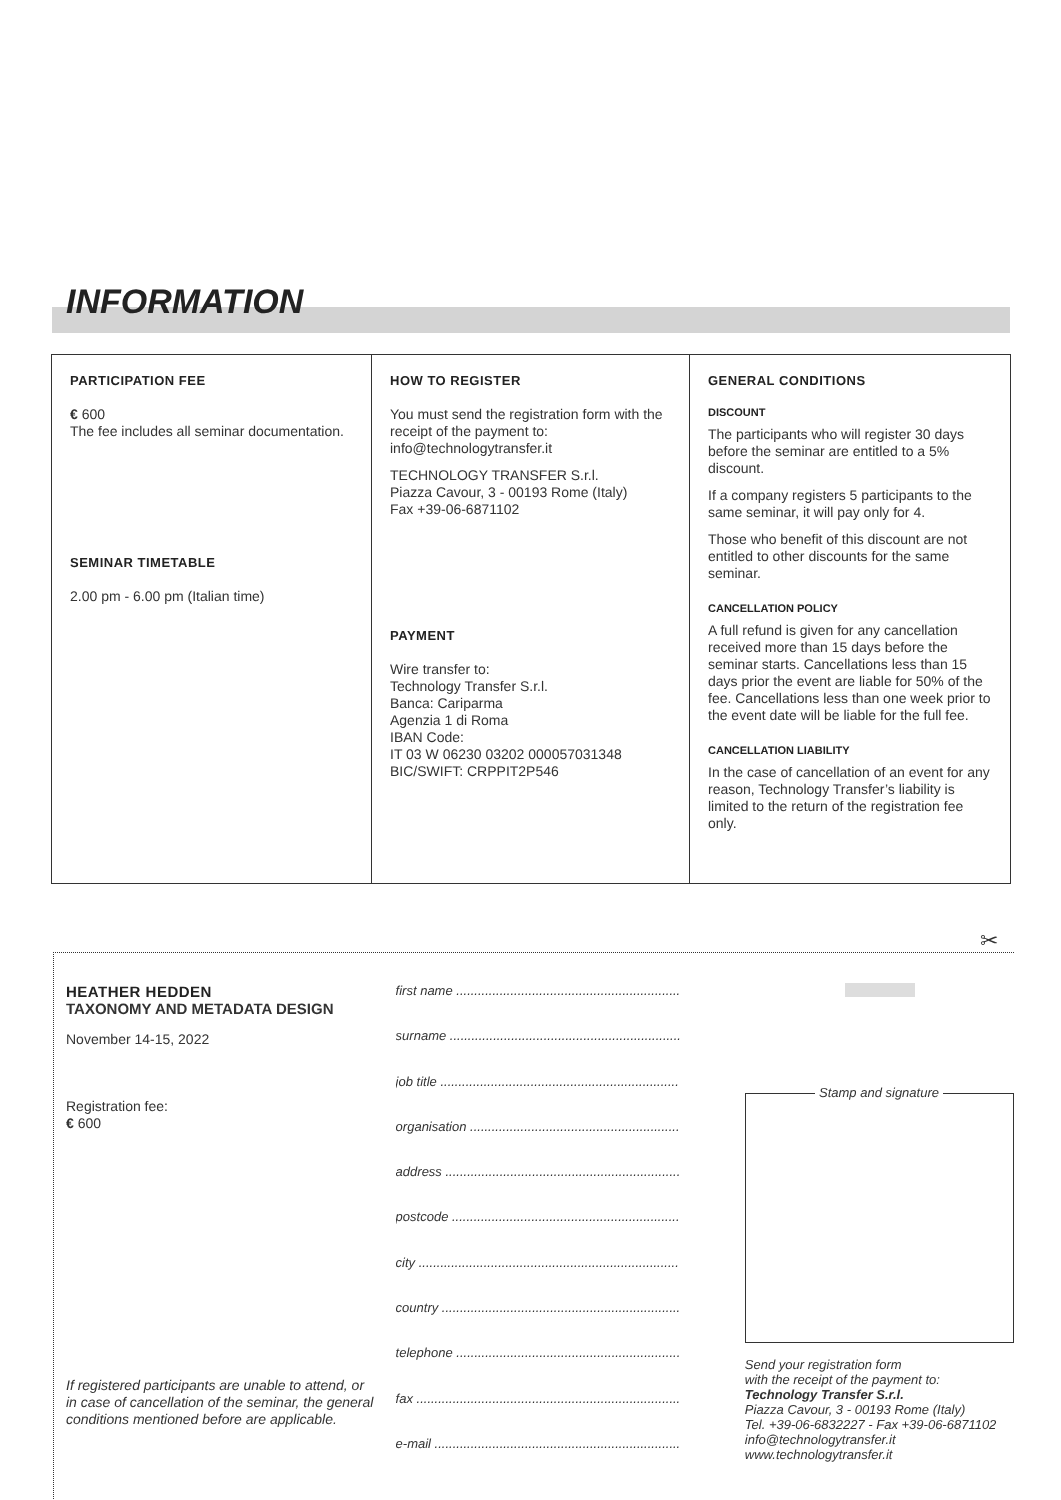INFORMATION
PARTICIPATION FEE
€ 600
The fee includes all seminar documentation.
SEMINAR TIMETABLE
2.00 pm - 6.00 pm (Italian time)
HOW TO REGISTER
You must send the registration form with the receipt of the payment to: info@technologytransfer.it
TECHNOLOGY TRANSFER S.r.l.
Piazza Cavour, 3 - 00193 Rome (Italy)
Fax +39-06-6871102
PAYMENT
Wire transfer to:
Technology Transfer S.r.l.
Banca: Cariparma
Agenzia 1 di Roma
IBAN Code:
IT 03 W 06230 03202 000057031348
BIC/SWIFT: CRPPIT2P546
GENERAL CONDITIONS
DISCOUNT
The participants who will register 30 days before the seminar are entitled to a 5% discount.
If a company registers 5 participants to the same seminar, it will pay only for 4.
Those who benefit of this discount are not entitled to other discounts for the same seminar.
CANCELLATION POLICY
A full refund is given for any cancellation received more than 15 days before the seminar starts. Cancellations less than 15 days prior the event are liable for 50% of the fee. Cancellations less than one week prior to the event date will be liable for the full fee.
CANCELLATION LIABILITY
In the case of cancellation of an event for any reason, Technology Transfer’s liability is limited to the return of the registration fee only.
✂
HEATHER HEDDEN
TAXONOMY AND METADATA DESIGN
November 14-15, 2022
Registration fee:
€ 600
If registered participants are unable to attend, or in case of cancellation of the seminar, the general conditions mentioned before are applicable.
first name ..............................................................
surname ................................................................
job title ..................................................................
organisation ..........................................................
address .................................................................
postcode ...............................................................
city ........................................................................
country ..................................................................
telephone ..............................................................
fax .........................................................................
e-mail ....................................................................
Stamp and signature
Send your registration form
with the receipt of the payment to:
Technology Transfer S.r.l.
Piazza Cavour, 3 - 00193 Rome (Italy)
Tel. +39-06-6832227 - Fax +39-06-6871102
info@technologytransfer.it
www.technologytransfer.it